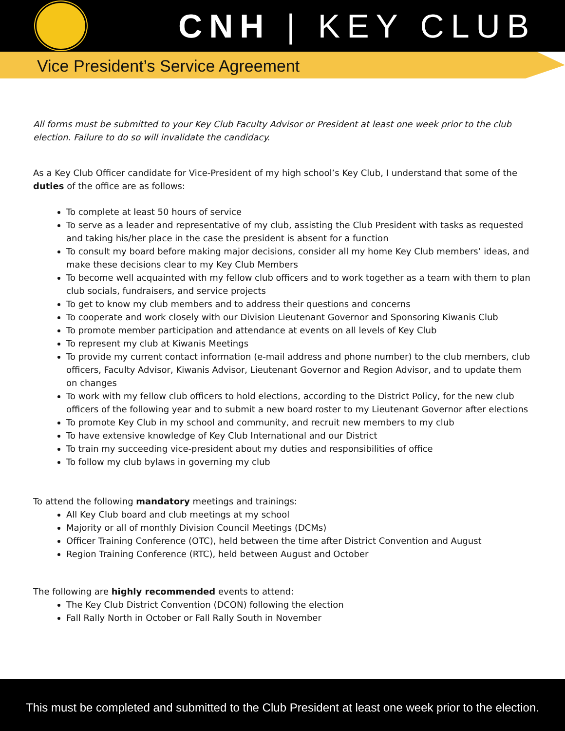CNH | KEY CLUB
Vice President’s Service Agreement
All forms must be submitted to your Key Club Faculty Advisor or President at least one week prior to the club election. Failure to do so will invalidate the candidacy.
As a Key Club Officer candidate for Vice-President of my high school’s Key Club, I understand that some of the duties of the office are as follows:
To complete at least 50 hours of service
To serve as a leader and representative of my club, assisting the Club President with tasks as requested and taking his/her place in the case the president is absent for a function
To consult my board before making major decisions, consider all my home Key Club members’ ideas, and make these decisions clear to my Key Club Members
To become well acquainted with my fellow club officers and to work together as a team with them to plan club socials, fundraisers, and service projects
To get to know my club members and to address their questions and concerns
To cooperate and work closely with our Division Lieutenant Governor and Sponsoring Kiwanis Club
To promote member participation and attendance at events on all levels of Key Club
To represent my club at Kiwanis Meetings
To provide my current contact information (e-mail address and phone number) to the club members, club officers, Faculty Advisor, Kiwanis Advisor, Lieutenant Governor and Region Advisor, and to update them on changes
To work with my fellow club officers to hold elections, according to the District Policy, for the new club officers of the following year and to submit a new board roster to my Lieutenant Governor after elections
To promote Key Club in my school and community, and recruit new members to my club
To have extensive knowledge of Key Club International and our District
To train my succeeding vice-president about my duties and responsibilities of office
To follow my club bylaws in governing my club
To attend the following mandatory meetings and trainings:
All Key Club board and club meetings at my school
Majority or all of monthly Division Council Meetings (DCMs)
Officer Training Conference (OTC), held between the time after District Convention and August
Region Training Conference (RTC), held between August and October
The following are highly recommended events to attend:
The Key Club District Convention (DCON) following the election
Fall Rally North in October or Fall Rally South in November
This must be completed and submitted to the Club President at least one week prior to the election.